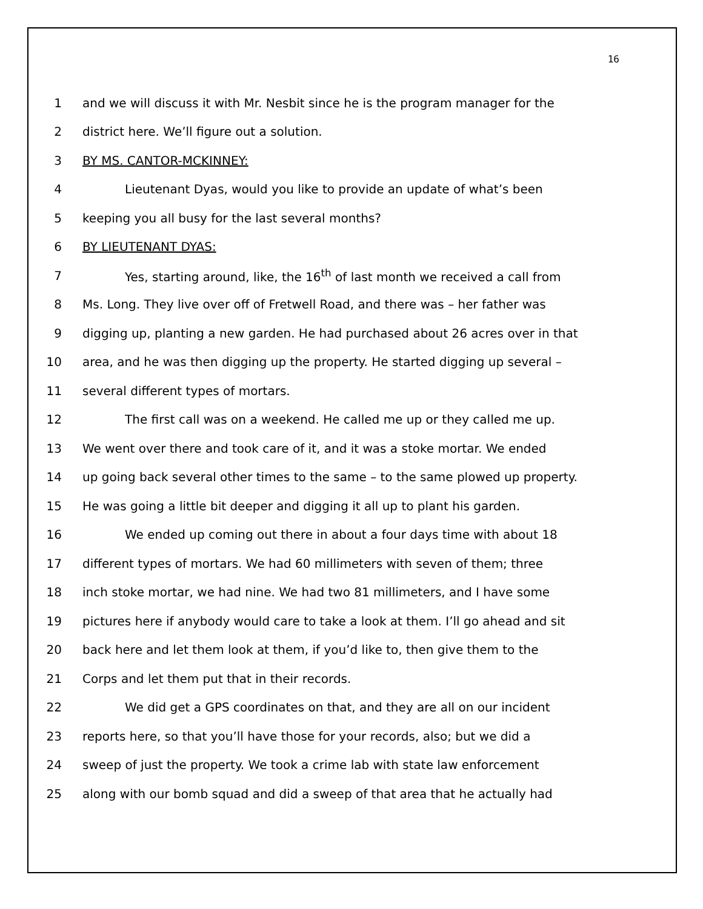16
1 and we will discuss it with Mr. Nesbit since he is the program manager for the
2 district here. We’ll figure out a solution.
3 BY MS. CANTOR-MCKINNEY:
4 Lieutenant Dyas, would you like to provide an update of what’s been
5 keeping you all busy for the last several months?
6 BY LIEUTENANT DYAS:
7 Yes, starting around, like, the 16<sup>th</sup> of last month we received a call from
8 Ms. Long. They live over off of Fretwell Road, and there was – her father was
9 digging up, planting a new garden. He had purchased about 26 acres over in that
10 area, and he was then digging up the property. He started digging up several –
11 several different types of mortars.
12 The first call was on a weekend. He called me up or they called me up.
13 We went over there and took care of it, and it was a stoke mortar. We ended
14 up going back several other times to the same – to the same plowed up property.
15 He was going a little bit deeper and digging it all up to plant his garden.
16 We ended up coming out there in about a four days time with about 18
17 different types of mortars. We had 60 millimeters with seven of them; three
18 inch stoke mortar, we had nine. We had two 81 millimeters, and I have some
19 pictures here if anybody would care to take a look at them. I’ll go ahead and sit
20 back here and let them look at them, if you’d like to, then give them to the
21 Corps and let them put that in their records.
22 We did get a GPS coordinates on that, and they are all on our incident
23 reports here, so that you’ll have those for your records, also; but we did a
24 sweep of just the property. We took a crime lab with state law enforcement
25 along with our bomb squad and did a sweep of that area that he actually had